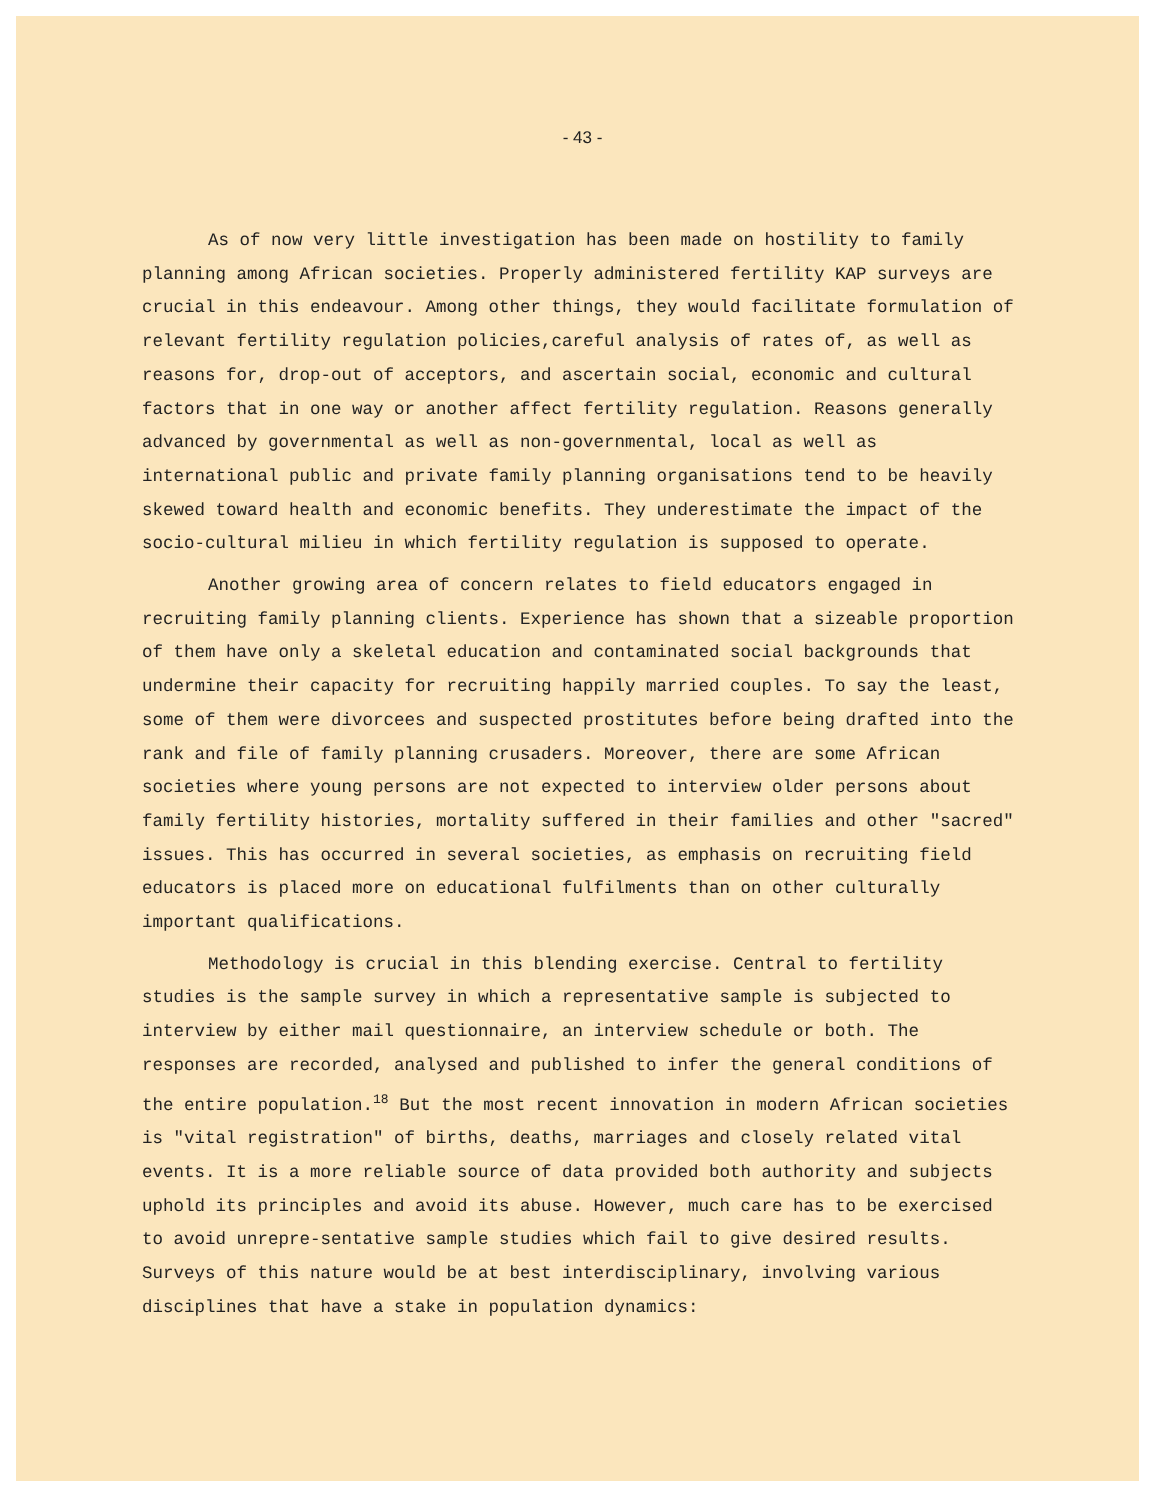- 43 -
As of now very little investigation has been made on hostility to family planning among African societies. Properly administered fertility KAP surveys are crucial in this endeavour. Among other things, they would facilitate formulation of relevant fertility regulation policies,careful analysis of rates of, as well as reasons for, drop-out of acceptors, and ascertain social, economic and cultural factors that in one way or another affect fertility regulation. Reasons generally advanced by governmental as well as non-governmental, local as well as international public and private family planning organisations tend to be heavily skewed toward health and economic benefits. They underestimate the impact of the socio-cultural milieu in which fertility regulation is supposed to operate.
Another growing area of concern relates to field educators engaged in recruiting family planning clients. Experience has shown that a sizeable proportion of them have only a skeletal education and contaminated social backgrounds that undermine their capacity for recruiting happily married couples. To say the least, some of them were divorcees and suspected prostitutes before being drafted into the rank and file of family planning crusaders. Moreover, there are some African societies where young persons are not expected to interview older persons about family fertility histories, mortality suffered in their families and other "sacred" issues. This has occurred in several societies, as emphasis on recruiting field educators is placed more on educational fulfilments than on other culturally important qualifications.
Methodology is crucial in this blending exercise. Central to fertility studies is the sample survey in which a representative sample is subjected to interview by either mail questionnaire, an interview schedule or both. The responses are recorded, analysed and published to infer the general conditions of the entire population.<sup>18</sup> But the most recent innovation in modern African societies is "vital registration" of births, deaths, marriages and closely related vital events. It is a more reliable source of data provided both authority and subjects uphold its principles and avoid its abuse. However, much care has to be exercised to avoid unrepre-sentative sample studies which fail to give desired results. Surveys of this nature would be at best interdisciplinary, involving various disciplines that have a stake in population dynamics: